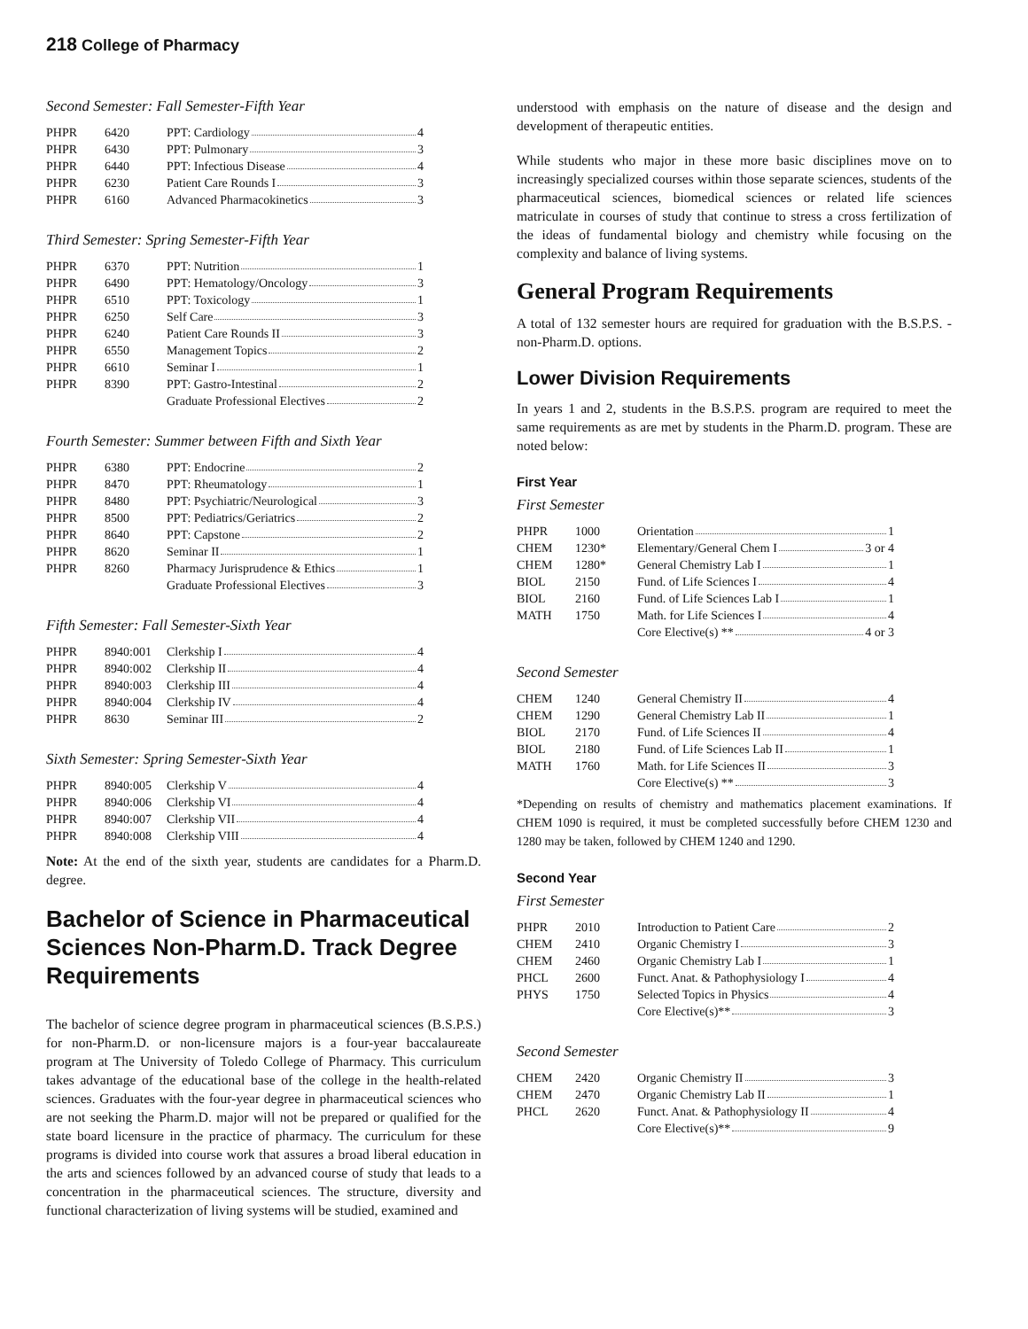218 College of Pharmacy
Second Semester: Fall Semester-Fifth Year
| PHPR | 6420 | PPT: Cardiology 4 |
| PHPR | 6430 | PPT: Pulmonary 3 |
| PHPR | 6440 | PPT: Infectious Disease 4 |
| PHPR | 6230 | Patient Care Rounds I 3 |
| PHPR | 6160 | Advanced Pharmacokinetics 3 |
Third Semester: Spring Semester-Fifth Year
| PHPR | 6370 | PPT: Nutrition 1 |
| PHPR | 6490 | PPT: Hematology/Oncology 3 |
| PHPR | 6510 | PPT: Toxicology 1 |
| PHPR | 6250 | Self Care 3 |
| PHPR | 6240 | Patient Care Rounds II 3 |
| PHPR | 6550 | Management Topics 2 |
| PHPR | 6610 | Seminar I 1 |
| PHPR | 8390 | PPT: Gastro-Intestinal 2 |
| | | Graduate Professional Electives 2 |
Fourth Semester: Summer between Fifth and Sixth Year
| PHPR | 6380 | PPT: Endocrine 2 |
| PHPR | 8470 | PPT: Rheumatology 1 |
| PHPR | 8480 | PPT: Psychiatric/Neurological 3 |
| PHPR | 8500 | PPT: Pediatrics/Geriatrics 2 |
| PHPR | 8640 | PPT: Capstone 2 |
| PHPR | 8620 | Seminar II 1 |
| PHPR | 8260 | Pharmacy Jurisprudence & Ethics 1 |
| | | Graduate Professional Electives 3 |
Fifth Semester: Fall Semester-Sixth Year
| PHPR | 8940:001 | Clerkship I 4 |
| PHPR | 8940:002 | Clerkship II 4 |
| PHPR | 8940:003 | Clerkship III 4 |
| PHPR | 8940:004 | Clerkship IV 4 |
| PHPR | 8630 | Seminar III 2 |
Sixth Semester: Spring Semester-Sixth Year
| PHPR | 8940:005 | Clerkship V 4 |
| PHPR | 8940:006 | Clerkship VI 4 |
| PHPR | 8940:007 | Clerkship VII 4 |
| PHPR | 8940:008 | Clerkship VIII 4 |
Note: At the end of the sixth year, students are candidates for a Pharm.D. degree.
Bachelor of Science in Pharmaceutical Sciences Non-Pharm.D. Track Degree Requirements
The bachelor of science degree program in pharmaceutical sciences (B.S.P.S.) for non-Pharm.D. or non-licensure majors is a four-year baccalaureate program at The University of Toledo College of Pharmacy. This curriculum takes advantage of the educational base of the college in the health-related sciences. Graduates with the four-year degree in pharmaceutical sciences who are not seeking the Pharm.D. major will not be prepared or qualified for the state board licensure in the practice of pharmacy. The curriculum for these programs is divided into course work that assures a broad liberal education in the arts and sciences followed by an advanced course of study that leads to a concentration in the pharmaceutical sciences. The structure, diversity and functional characterization of living systems will be studied, examined and
understood with emphasis on the nature of disease and the design and development of therapeutic entities.
While students who major in these more basic disciplines move on to increasingly specialized courses within those separate sciences, students of the pharmaceutical sciences, biomedical sciences or related life sciences matriculate in courses of study that continue to stress a cross fertilization of the ideas of fundamental biology and chemistry while focusing on the complexity and balance of living systems.
General Program Requirements
A total of 132 semester hours are required for graduation with the B.S.P.S. - non-Pharm.D. options.
Lower Division Requirements
In years 1 and 2, students in the B.S.P.S. program are required to meet the same requirements as are met by students in the Pharm.D. program. These are noted below:
First Year
First Semester
| PHPR | 1000 | Orientation 1 |
| CHEM | 1230* | Elementary/General Chem I 3 or 4 |
| CHEM | 1280* | General Chemistry Lab I 1 |
| BIOL | 2150 | Fund. of Life Sciences I 4 |
| BIOL | 2160 | Fund. of Life Sciences Lab I 1 |
| MATH | 1750 | Math. for Life Sciences I 4 |
| | | Core Elective(s) ** 4 or 3 |
Second Semester
| CHEM | 1240 | General Chemistry II 4 |
| CHEM | 1290 | General Chemistry Lab II 1 |
| BIOL | 2170 | Fund. of Life Sciences II 4 |
| BIOL | 2180 | Fund. of Life Sciences Lab II 1 |
| MATH | 1760 | Math. for Life Sciences II 3 |
| | | Core Elective(s) ** 3 |
*Depending on results of chemistry and mathematics placement examinations. If CHEM 1090 is required, it must be completed successfully before CHEM 1230 and 1280 may be taken, followed by CHEM 1240 and 1290.
Second Year
First Semester
| PHPR | 2010 | Introduction to Patient Care 2 |
| CHEM | 2410 | Organic Chemistry I 3 |
| CHEM | 2460 | Organic Chemistry Lab I 1 |
| PHCL | 2600 | Funct. Anat. & Pathophysiology I 4 |
| PHYS | 1750 | Selected Topics in Physics 4 |
| | | Core Elective(s)** 3 |
Second Semester
| CHEM | 2420 | Organic Chemistry II 3 |
| CHEM | 2470 | Organic Chemistry Lab II 1 |
| PHCL | 2620 | Funct. Anat. & Pathophysiology II 4 |
| | | Core Elective(s)** 9 |